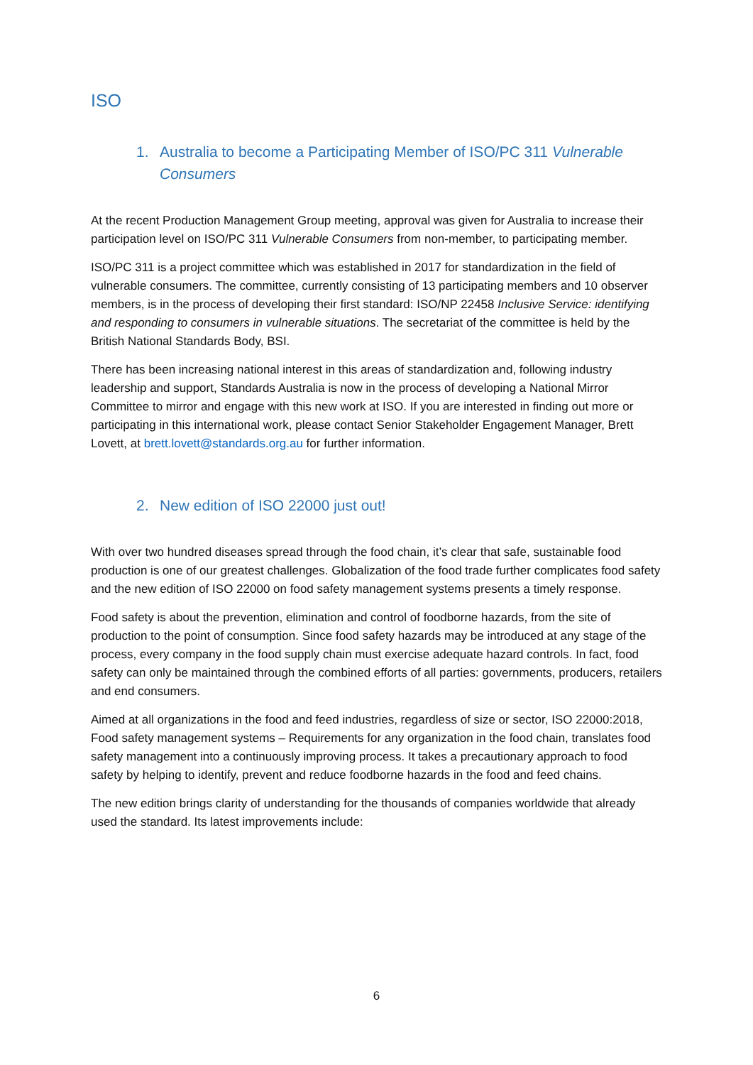ISO
1. Australia to become a Participating Member of ISO/PC 311 Vulnerable Consumers
At the recent Production Management Group meeting, approval was given for Australia to increase their participation level on ISO/PC 311 Vulnerable Consumers from non-member, to participating member.
ISO/PC 311 is a project committee which was established in 2017 for standardization in the field of vulnerable consumers. The committee, currently consisting of 13 participating members and 10 observer members, is in the process of developing their first standard: ISO/NP 22458 Inclusive Service: identifying and responding to consumers in vulnerable situations. The secretariat of the committee is held by the British National Standards Body, BSI.
There has been increasing national interest in this areas of standardization and, following industry leadership and support, Standards Australia is now in the process of developing a National Mirror Committee to mirror and engage with this new work at ISO. If you are interested in finding out more or participating in this international work, please contact Senior Stakeholder Engagement Manager, Brett Lovett, at brett.lovett@standards.org.au for further information.
2. New edition of ISO 22000 just out!
With over two hundred diseases spread through the food chain, it’s clear that safe, sustainable food production is one of our greatest challenges. Globalization of the food trade further complicates food safety and the new edition of ISO 22000 on food safety management systems presents a timely response.
Food safety is about the prevention, elimination and control of foodborne hazards, from the site of production to the point of consumption. Since food safety hazards may be introduced at any stage of the process, every company in the food supply chain must exercise adequate hazard controls. In fact, food safety can only be maintained through the combined efforts of all parties: governments, producers, retailers and end consumers.
Aimed at all organizations in the food and feed industries, regardless of size or sector, ISO 22000:2018, Food safety management systems – Requirements for any organization in the food chain, translates food safety management into a continuously improving process. It takes a precautionary approach to food safety by helping to identify, prevent and reduce foodborne hazards in the food and feed chains.
The new edition brings clarity of understanding for the thousands of companies worldwide that already used the standard. Its latest improvements include:
6